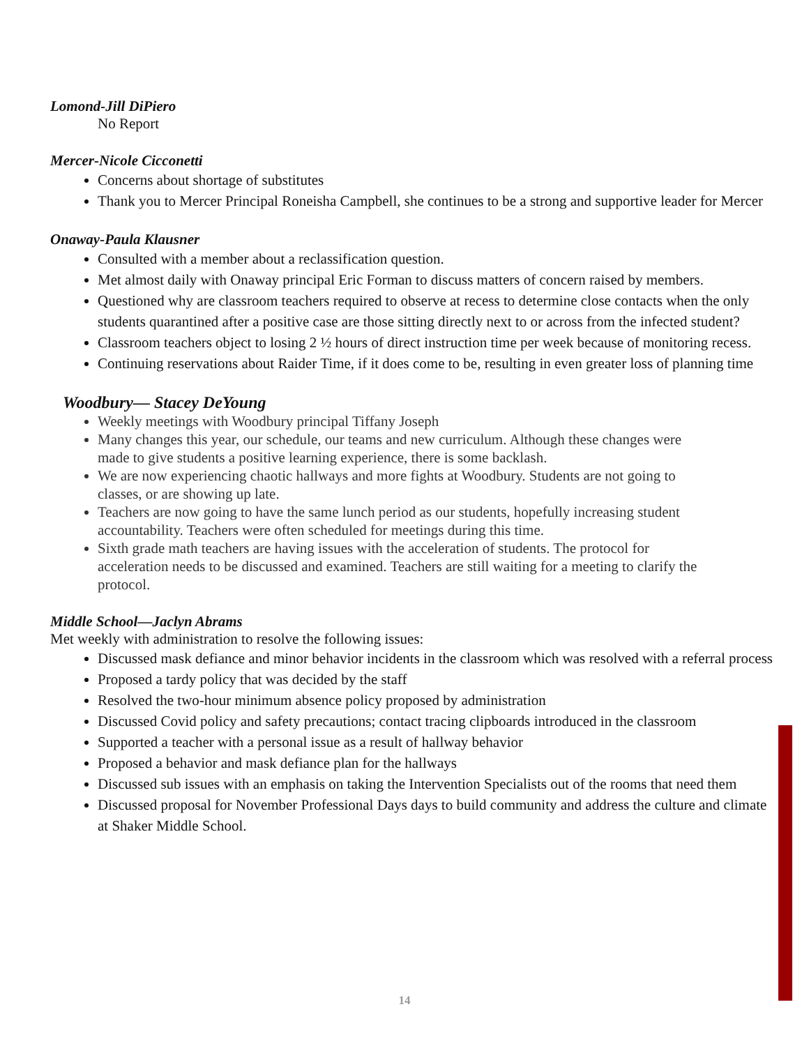Lomond-Jill DiPiero
No Report
Mercer-Nicole Cicconetti
Concerns about shortage of substitutes
Thank you to Mercer Principal Roneisha Campbell, she continues to be a strong and supportive leader for Mercer
Onaway-Paula Klausner
Consulted with a member about a reclassification question.
Met almost daily with Onaway principal Eric Forman to discuss matters of concern raised by members.
Questioned why are classroom teachers required to observe at recess to determine close contacts when the only students quarantined after a positive case are those sitting directly next to or across from the infected student?
Classroom teachers object to losing 2 ½ hours of direct instruction time per week because of monitoring recess.
Continuing reservations about Raider Time, if it does come to be, resulting in even greater loss of planning time
Woodbury— Stacey DeYoung
Weekly meetings with Woodbury principal Tiffany Joseph
Many changes this year, our schedule, our teams and new curriculum. Although these changes were made to give students a positive learning experience, there is some backlash.
We are now experiencing chaotic hallways and more fights at Woodbury. Students are not going to classes, or are showing up late.
Teachers are now going to have the same lunch period as our students, hopefully increasing student accountability. Teachers were often scheduled for meetings during this time.
Sixth grade math teachers are having issues with the acceleration of students. The protocol for acceleration needs to be discussed and examined. Teachers are still waiting for a meeting to clarify the protocol.
Middle School—Jaclyn Abrams
Met weekly with administration to resolve the following issues:
Discussed mask defiance and minor behavior incidents in the classroom which was resolved with a referral process
Proposed a tardy policy that was decided by the staff
Resolved the two-hour minimum absence policy proposed by administration
Discussed Covid policy and safety precautions; contact tracing clipboards introduced in the classroom
Supported a teacher with a personal issue as a result of hallway behavior
Proposed a behavior and mask defiance plan for the hallways
Discussed sub issues with an emphasis on taking the Intervention Specialists out of the rooms that need them
Discussed proposal for November Professional Days days to build community and address the culture and climate at Shaker Middle School.
14